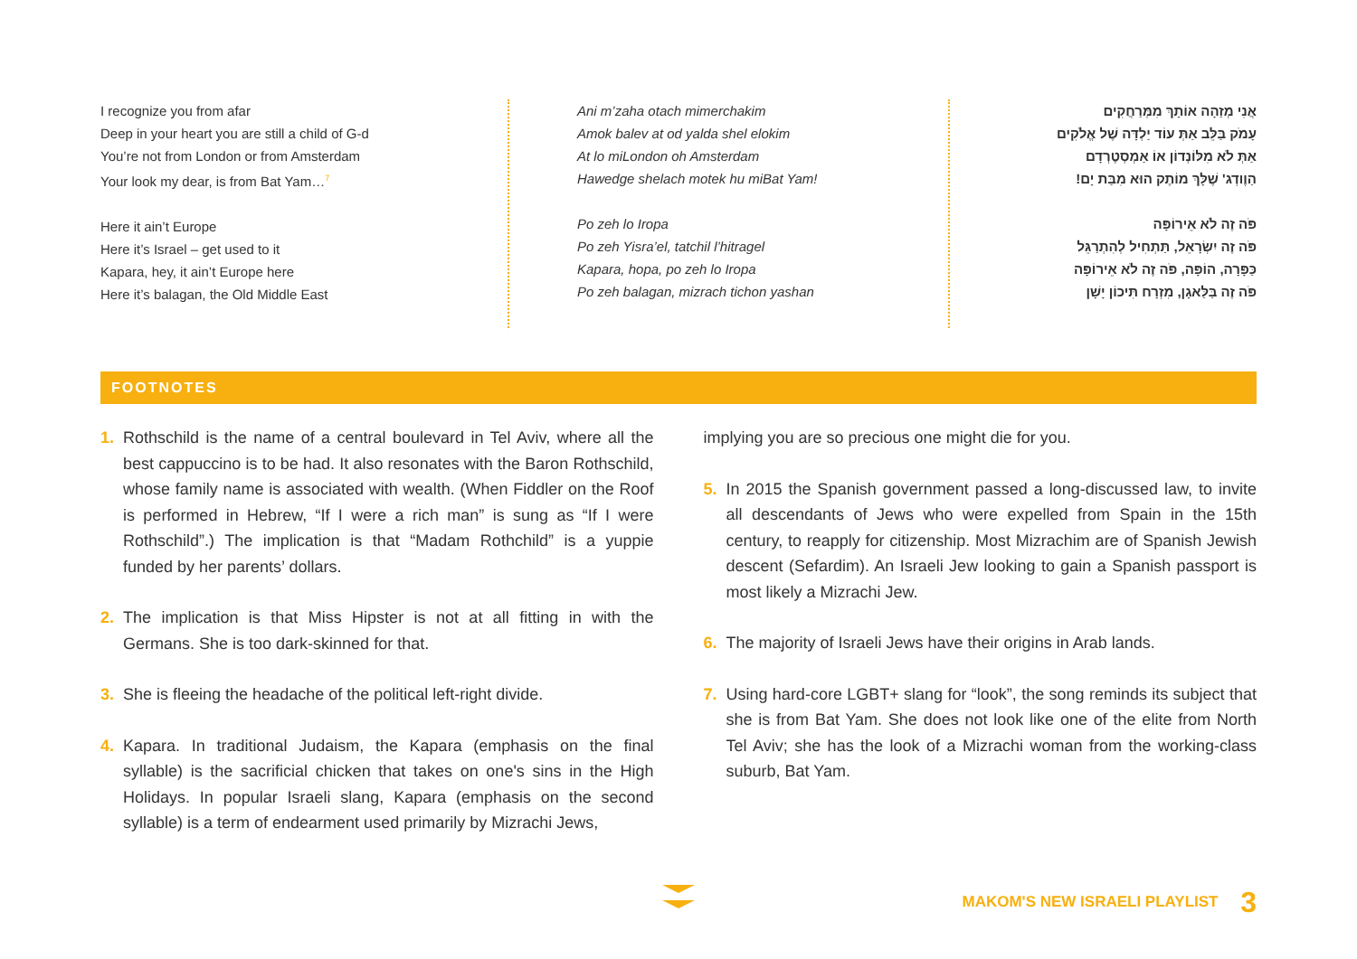I recognize you from afar
Deep in your heart you are still a child of G-d
You’re not from London or from Amsterdam
Your look my dear, is from Bat Yam…<sup>7</sup>
Here it ain’t Europe
Here it’s Israel – get used to it
Kapara, hey, it ain’t Europe here
Here it’s balagan, the Old Middle East
Ani m’zaha otach mimerchakim
Amok balev at od yalda shel elokim
At lo miLondon oh Amsterdam
Hawedge shelach motek hu miBat Yam!
Po zeh lo Iropa
Po zeh Yisra’el, tatchil l’hitragel
Kapara, hopa, po zeh lo Iropa
Po zeh balagan, mizrach tichon yashan
אֲנִי מְזַהָה אוֹתָךְ מִמְּרַחֲקִים
עָמֹק בַּלֵּב אַתְּ עוֹד יַלְדָּה שֶׁל אֱלֹקִים
אַתְּ לֹא מִלּוֹנְדוֹן אוֹ אַמְסְטֶרְדָם
הַוֶודְג' שֶׁלָּךְ מוֹתֶק הוּא מִבַּת יָם!
פֹּה זֶה לֹא אֵירוֹפָּה
פֹּה זֶה יִשְׂרָאֵל, תַּתְחִיל לְהִתְרַגֵּל
כַּפָּרָה, הוֹפָּה, פֹּה זֶה לֹא אֵירוֹפָּה
פֹּה זֶה בַּלַּאגָן, מִזְרָח תִּיכוֹן יָשָׁן
FOOTNOTES
1. Rothschild is the name of a central boulevard in Tel Aviv, where all the best cappuccino is to be had. It also resonates with the Baron Rothschild, whose family name is associated with wealth. (When Fiddler on the Roof is performed in Hebrew, “If I were a rich man” is sung as “If I were Rothschild”.) The implication is that “Madam Rothchild” is a yuppie funded by her parents’ dollars.
2. The implication is that Miss Hipster is not at all fitting in with the Germans. She is too dark-skinned for that.
3. She is fleeing the headache of the political left-right divide.
4. Kapara. In traditional Judaism, the Kapara (emphasis on the final syllable) is the sacrificial chicken that takes on one's sins in the High Holidays. In popular Israeli slang, Kapara (emphasis on the second syllable) is a term of endearment used primarily by Mizrachi Jews,
implying you are so precious one might die for you.
5. In 2015 the Spanish government passed a long-discussed law, to invite all descendants of Jews who were expelled from Spain in the 15th century, to reapply for citizenship. Most Mizrachim are of Spanish Jewish descent (Sefardim). An Israeli Jew looking to gain a Spanish passport is most likely a Mizrachi Jew.
6. The majority of Israeli Jews have their origins in Arab lands.
7. Using hard-core LGBT+ slang for “look”, the song reminds its subject that she is from Bat Yam. She does not look like one of the elite from North Tel Aviv; she has the look of a Mizrachi woman from the working-class suburb, Bat Yam.
MAKOM'S NEW ISRAELI PLAYLIST 3